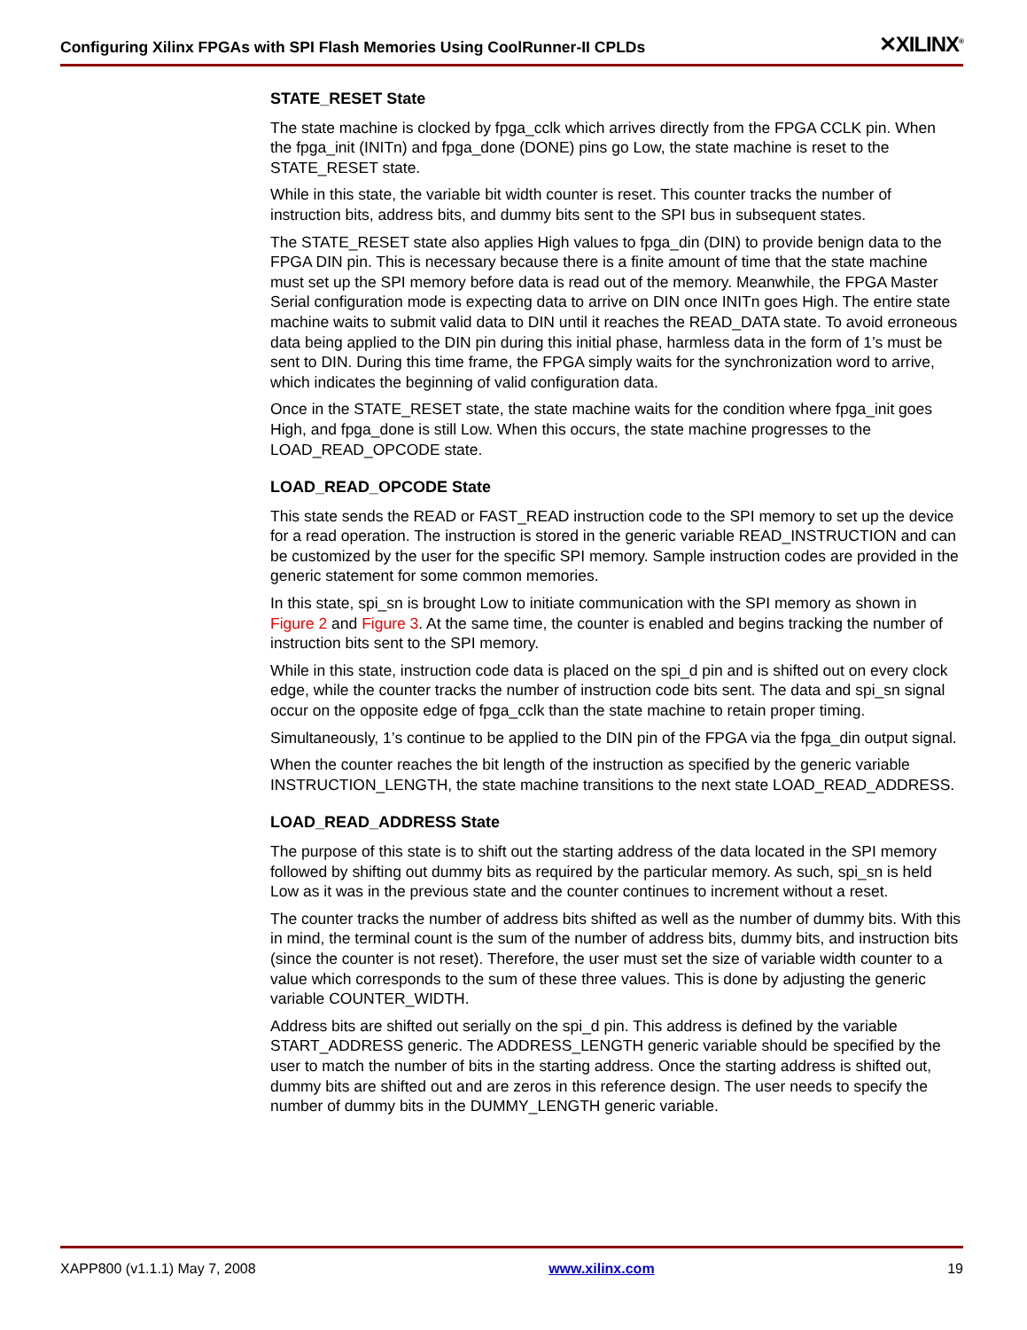Configuring Xilinx FPGAs with SPI Flash Memories Using CoolRunner-II CPLDs ✕XILINX<sup>®</sup>
STATE_RESET State
The state machine is clocked by fpga_cclk which arrives directly from the FPGA CCLK pin. When the fpga_init (INITn) and fpga_done (DONE) pins go Low, the state machine is reset to the STATE_RESET state.
While in this state, the variable bit width counter is reset. This counter tracks the number of instruction bits, address bits, and dummy bits sent to the SPI bus in subsequent states.
The STATE_RESET state also applies High values to fpga_din (DIN) to provide benign data to the FPGA DIN pin. This is necessary because there is a finite amount of time that the state machine must set up the SPI memory before data is read out of the memory. Meanwhile, the FPGA Master Serial configuration mode is expecting data to arrive on DIN once INITn goes High. The entire state machine waits to submit valid data to DIN until it reaches the READ_DATA state. To avoid erroneous data being applied to the DIN pin during this initial phase, harmless data in the form of 1’s must be sent to DIN. During this time frame, the FPGA simply waits for the synchronization word to arrive, which indicates the beginning of valid configuration data.
Once in the STATE_RESET state, the state machine waits for the condition where fpga_init goes High, and fpga_done is still Low. When this occurs, the state machine progresses to the LOAD_READ_OPCODE state.
LOAD_READ_OPCODE State
This state sends the READ or FAST_READ instruction code to the SPI memory to set up the device for a read operation. The instruction is stored in the generic variable READ_INSTRUCTION and can be customized by the user for the specific SPI memory. Sample instruction codes are provided in the generic statement for some common memories.
In this state, spi_sn is brought Low to initiate communication with the SPI memory as shown in Figure 2 and Figure 3. At the same time, the counter is enabled and begins tracking the number of instruction bits sent to the SPI memory.
While in this state, instruction code data is placed on the spi_d pin and is shifted out on every clock edge, while the counter tracks the number of instruction code bits sent. The data and spi_sn signal occur on the opposite edge of fpga_cclk than the state machine to retain proper timing.
Simultaneously, 1’s continue to be applied to the DIN pin of the FPGA via the fpga_din output signal.
When the counter reaches the bit length of the instruction as specified by the generic variable INSTRUCTION_LENGTH, the state machine transitions to the next state LOAD_READ_ADDRESS.
LOAD_READ_ADDRESS State
The purpose of this state is to shift out the starting address of the data located in the SPI memory followed by shifting out dummy bits as required by the particular memory. As such, spi_sn is held Low as it was in the previous state and the counter continues to increment without a reset.
The counter tracks the number of address bits shifted as well as the number of dummy bits. With this in mind, the terminal count is the sum of the number of address bits, dummy bits, and instruction bits (since the counter is not reset). Therefore, the user must set the size of variable width counter to a value which corresponds to the sum of these three values. This is done by adjusting the generic variable COUNTER_WIDTH.
Address bits are shifted out serially on the spi_d pin. This address is defined by the variable START_ADDRESS generic. The ADDRESS_LENGTH generic variable should be specified by the user to match the number of bits in the starting address. Once the starting address is shifted out, dummy bits are shifted out and are zeros in this reference design. The user needs to specify the number of dummy bits in the DUMMY_LENGTH generic variable.
XAPP800 (v1.1.1) May 7, 2008 www.xilinx.com 19